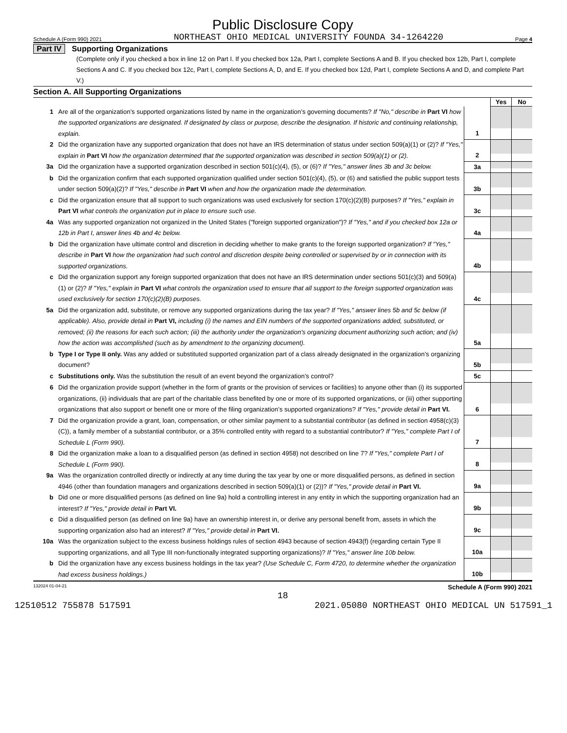Public Disclosure Copy
Schedule A (Form 990) 2021 NORTHEAST OHIO MEDICAL UNIVERSITY FOUNDA 34-1264220 Page 4
Part IV Supporting Organizations
(Complete only if you checked a box in line 12 on Part I. If you checked box 12a, Part I, complete Sections A and B. If you checked box 12b, Part I, complete Sections A and C. If you checked box 12c, Part I, complete Sections A, D, and E. If you checked box 12d, Part I, complete Sections A and D, and complete Part V.)
Section A. All Supporting Organizations
| | | | Yes | No |
| 1 | Are all of the organization’s supported organizations listed by name in the organization’s governing documents? If "No," describe in Part VI how the supported organizations are designated. If designated by class or purpose, describe the designation. If historic and continuing relationship, explain. | 1 | | |
| 2 | Did the organization have any supported organization that does not have an IRS determination of status under section 509(a)(1) or (2)? If "Yes," explain in Part VI how the organization determined that the supported organization was described in section 509(a)(1) or (2). | 2 | | |
| 3a | Did the organization have a supported organization described in section 501(c)(4), (5), or (6)? If "Yes," answer lines 3b and 3c below. | 3a | | |
| b | Did the organization confirm that each supported organization qualified under section 501(c)(4), (5), or (6) and satisfied the public support tests under section 509(a)(2)? If "Yes," describe in Part VI when and how the organization made the determination. | 3b | | |
| c | Did the organization ensure that all support to such organizations was used exclusively for section 170(c)(2)(B) purposes? If "Yes," explain in Part VI what controls the organization put in place to ensure such use. | 3c | | |
| 4a | Was any supported organization not organized in the United States ("foreign supported organization")? If "Yes," and if you checked box 12a or 12b in Part I, answer lines 4b and 4c below. | 4a | | |
| b | Did the organization have ultimate control and discretion in deciding whether to make grants to the foreign supported organization? If "Yes," describe in Part VI how the organization had such control and discretion despite being controlled or supervised by or in connection with its supported organizations. | 4b | | |
| c | Did the organization support any foreign supported organization that does not have an IRS determination under sections 501(c)(3) and 509(a)(1) or (2)? If "Yes," explain in Part VI what controls the organization used to ensure that all support to the foreign supported organization was used exclusively for section 170(c)(2)(B) purposes. | 4c | | |
| 5a | Did the organization add, substitute, or remove any supported organizations during the tax year? If "Yes," answer lines 5b and 5c below (if applicable). Also, provide detail in Part VI, including (i) the names and EIN numbers of the supported organizations added, substituted, or removed; (ii) the reasons for each such action; (iii) the authority under the organization's organizing document authorizing such action; and (iv) how the action was accomplished (such as by amendment to the organizing document). | 5a | | |
| b | Type I or Type II only. Was any added or substituted supported organization part of a class already designated in the organization’s organizing document? | 5b | | |
| c | Substitutions only. Was the substitution the result of an event beyond the organization’s control? | 5c | | |
| 6 | Did the organization provide support (whether in the form of grants or the provision of services or facilities) to anyone other than (i) its supported organizations, (ii) individuals that are part of the charitable class benefited by one or more of its supported organizations, or (iii) other supporting organizations that also support or benefit one or more of the filing organization’s supported organizations? If "Yes," provide detail in Part VI. | 6 | | |
| 7 | Did the organization provide a grant, loan, compensation, or other similar payment to a substantial contributor (as defined in section 4958(c)(3)(C)), a family member of a substantial contributor, or a 35% controlled entity with regard to a substantial contributor? If "Yes," complete Part I of Schedule L (Form 990). | 7 | | |
| 8 | Did the organization make a loan to a disqualified person (as defined in section 4958) not described on line 7? If "Yes," complete Part I of Schedule L (Form 990). | 8 | | |
| 9a | Was the organization controlled directly or indirectly at any time during the tax year by one or more disqualified persons, as defined in section 4946 (other than foundation managers and organizations described in section 509(a)(1) or (2))? If "Yes," provide detail in Part VI. | 9a | | |
| b | Did one or more disqualified persons (as defined on line 9a) hold a controlling interest in any entity in which the supporting organization had an interest? If "Yes," provide detail in Part VI. | 9b | | |
| c | Did a disqualified person (as defined on line 9a) have an ownership interest in, or derive any personal benefit from, assets in which the supporting organization also had an interest? If "Yes," provide detail in Part VI. | 9c | | |
| 10a | Was the organization subject to the excess business holdings rules of section 4943 because of section 4943(f) (regarding certain Type II supporting organizations, and all Type III non-functionally integrated supporting organizations)? If "Yes," answer line 10b below. | 10a | | |
| b | Did the organization have any excess business holdings in the tax year? (Use Schedule C, Form 4720, to determine whether the organization had excess business holdings.) | 10b | | |
132024 01-04-21 Schedule A (Form 990) 2021
18
12510512 755878 517591 2021.05080 NORTHEAST OHIO MEDICAL UN 517591_1